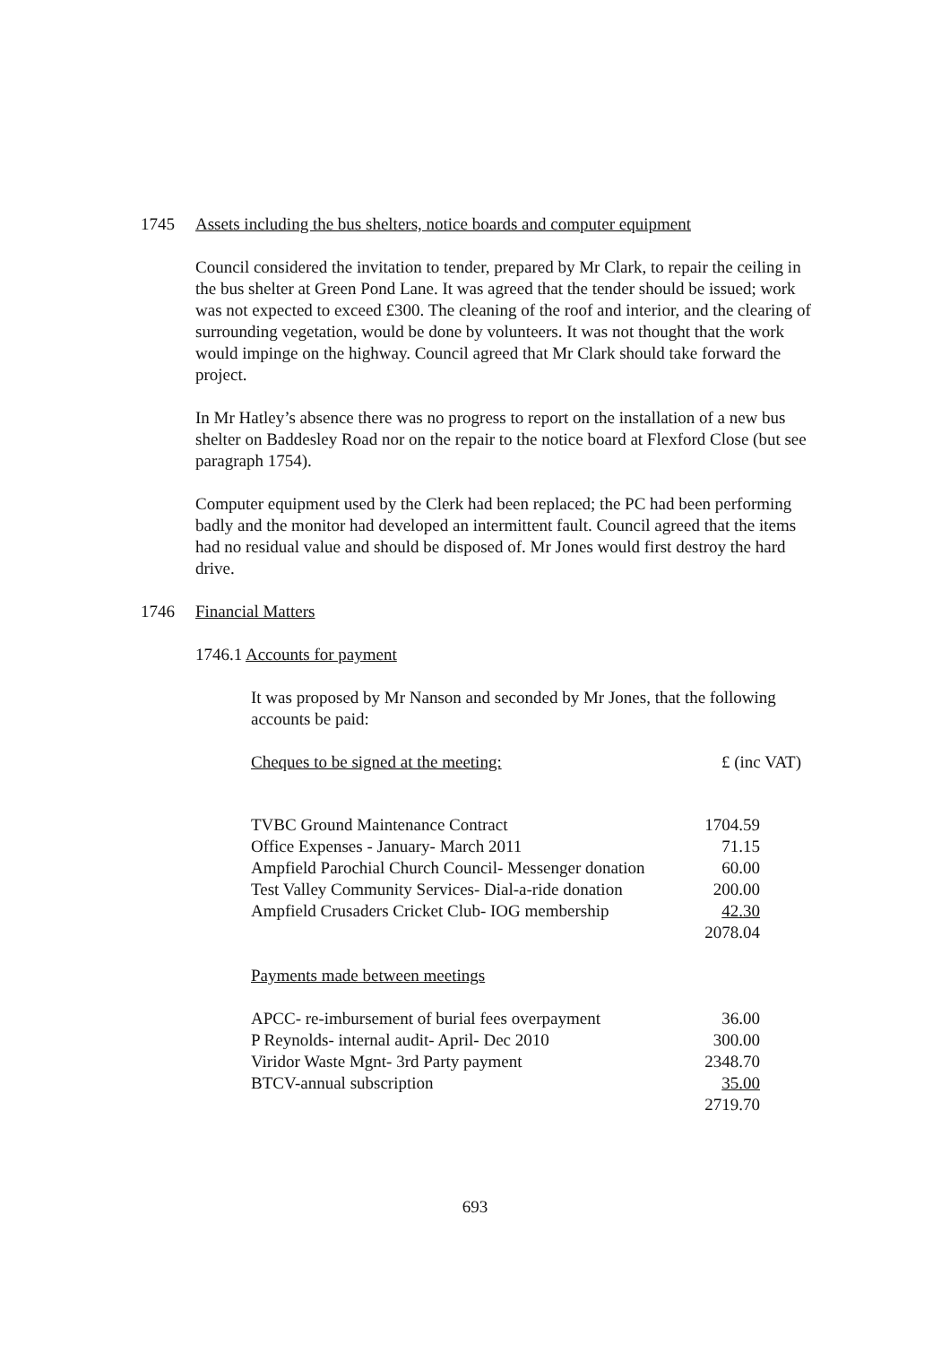1745 Assets including the bus shelters, notice boards and computer equipment
Council considered the invitation to tender, prepared by Mr Clark, to repair the ceiling in the bus shelter at Green Pond Lane. It was agreed that the tender should be issued; work was not expected to exceed £300. The cleaning of the roof and interior, and the clearing of surrounding vegetation, would be done by volunteers. It was not thought that the work would impinge on the highway. Council agreed that Mr Clark should take forward the project.
In Mr Hatley’s absence there was no progress to report on the installation of a new bus shelter on Baddesley Road nor on the repair to the notice board at Flexford Close (but see paragraph 1754).
Computer equipment used by the Clerk had been replaced; the PC had been performing badly and the monitor had developed an intermittent fault. Council agreed that the items had no residual value and should be disposed of. Mr Jones would first destroy the hard drive.
1746 Financial Matters
1746.1 Accounts for payment
It was proposed by Mr Nanson and seconded by Mr Jones, that the following accounts be paid:
| Cheques to be signed at the meeting: | £ (inc VAT) |
| TVBC Ground Maintenance Contract | 1704.59 |
| Office Expenses - January- March 2011 | 71.15 |
| Ampfield Parochial Church Council- Messenger donation | 60.00 |
| Test Valley Community Services- Dial-a-ride donation | 200.00 |
| Ampfield Crusaders Cricket Club- IOG membership | 42.30 |
| | 2078.04 |
Payments made between meetings
| APCC- re-imbursement of burial fees overpayment | 36.00 |
| P Reynolds- internal audit- April- Dec 2010 | 300.00 |
| Viridor Waste Mgnt- 3rd Party payment | 2348.70 |
| BTCV-annual subscription | 35.00 |
| | 2719.70 |
693